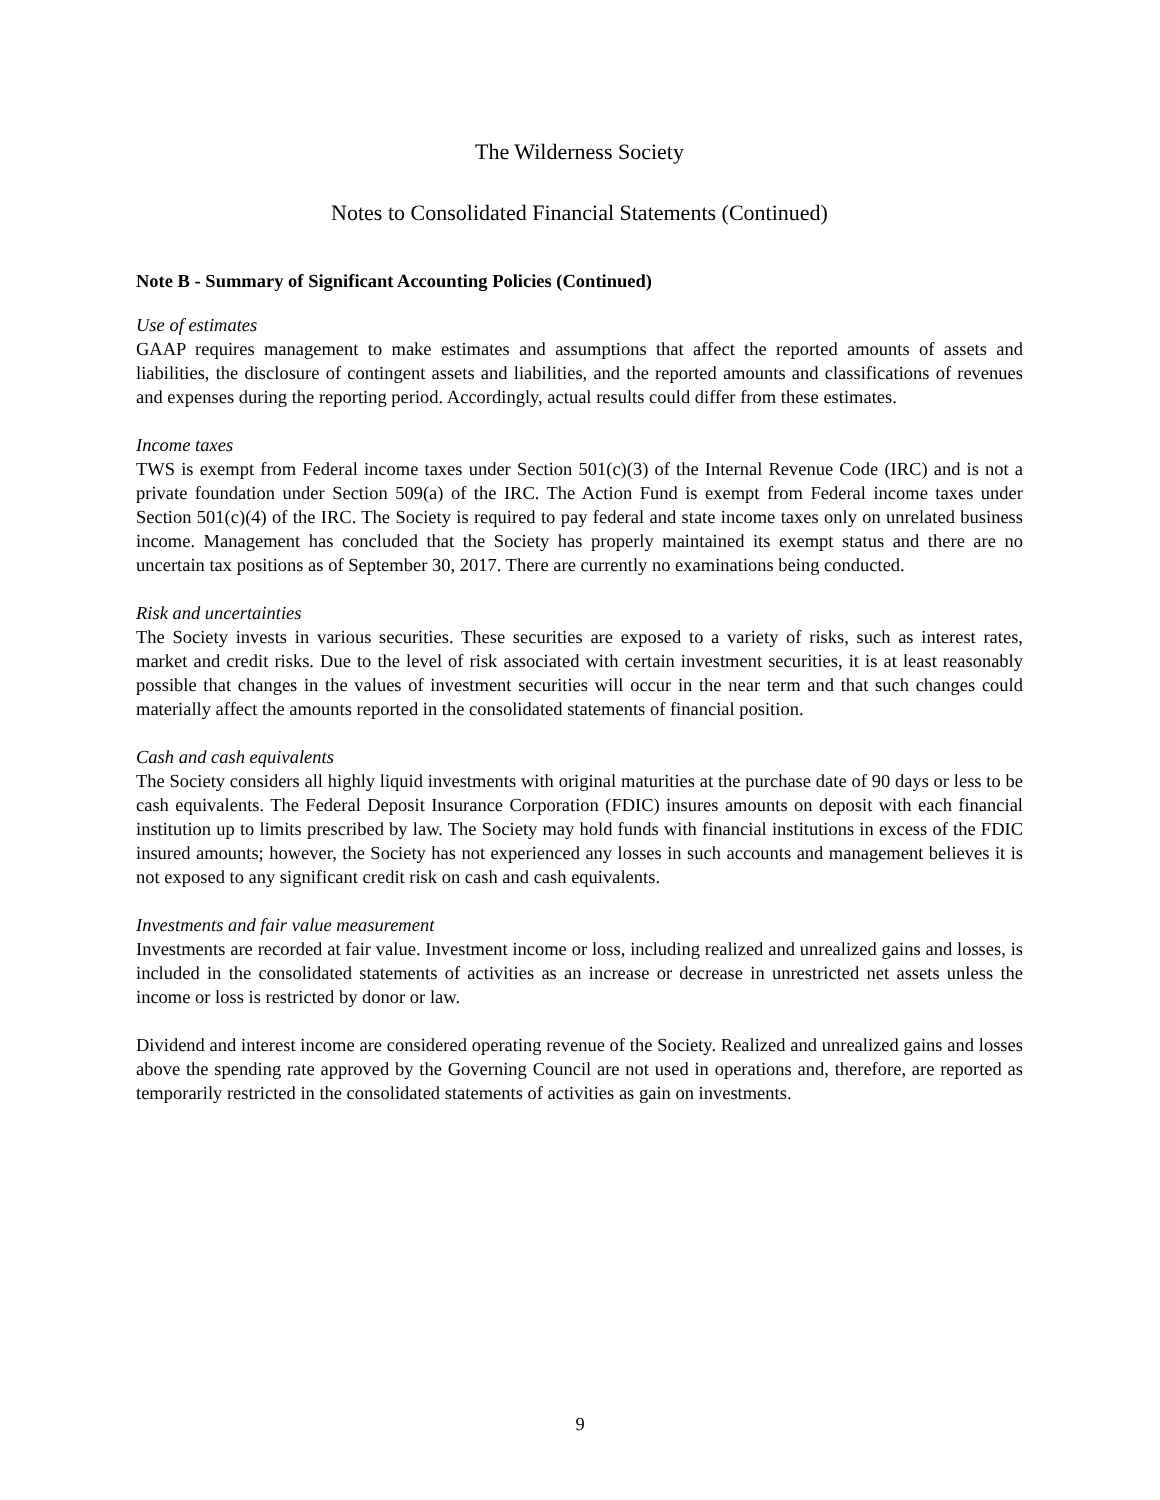The Wilderness Society
Notes to Consolidated Financial Statements (Continued)
Note B - Summary of Significant Accounting Policies (Continued)
Use of estimates
GAAP requires management to make estimates and assumptions that affect the reported amounts of assets and liabilities, the disclosure of contingent assets and liabilities, and the reported amounts and classifications of revenues and expenses during the reporting period. Accordingly, actual results could differ from these estimates.
Income taxes
TWS is exempt from Federal income taxes under Section 501(c)(3) of the Internal Revenue Code (IRC) and is not a private foundation under Section 509(a) of the IRC. The Action Fund is exempt from Federal income taxes under Section 501(c)(4) of the IRC. The Society is required to pay federal and state income taxes only on unrelated business income. Management has concluded that the Society has properly maintained its exempt status and there are no uncertain tax positions as of September 30, 2017. There are currently no examinations being conducted.
Risk and uncertainties
The Society invests in various securities. These securities are exposed to a variety of risks, such as interest rates, market and credit risks. Due to the level of risk associated with certain investment securities, it is at least reasonably possible that changes in the values of investment securities will occur in the near term and that such changes could materially affect the amounts reported in the consolidated statements of financial position.
Cash and cash equivalents
The Society considers all highly liquid investments with original maturities at the purchase date of 90 days or less to be cash equivalents. The Federal Deposit Insurance Corporation (FDIC) insures amounts on deposit with each financial institution up to limits prescribed by law. The Society may hold funds with financial institutions in excess of the FDIC insured amounts; however, the Society has not experienced any losses in such accounts and management believes it is not exposed to any significant credit risk on cash and cash equivalents.
Investments and fair value measurement
Investments are recorded at fair value. Investment income or loss, including realized and unrealized gains and losses, is included in the consolidated statements of activities as an increase or decrease in unrestricted net assets unless the income or loss is restricted by donor or law.
Dividend and interest income are considered operating revenue of the Society. Realized and unrealized gains and losses above the spending rate approved by the Governing Council are not used in operations and, therefore, are reported as temporarily restricted in the consolidated statements of activities as gain on investments.
9